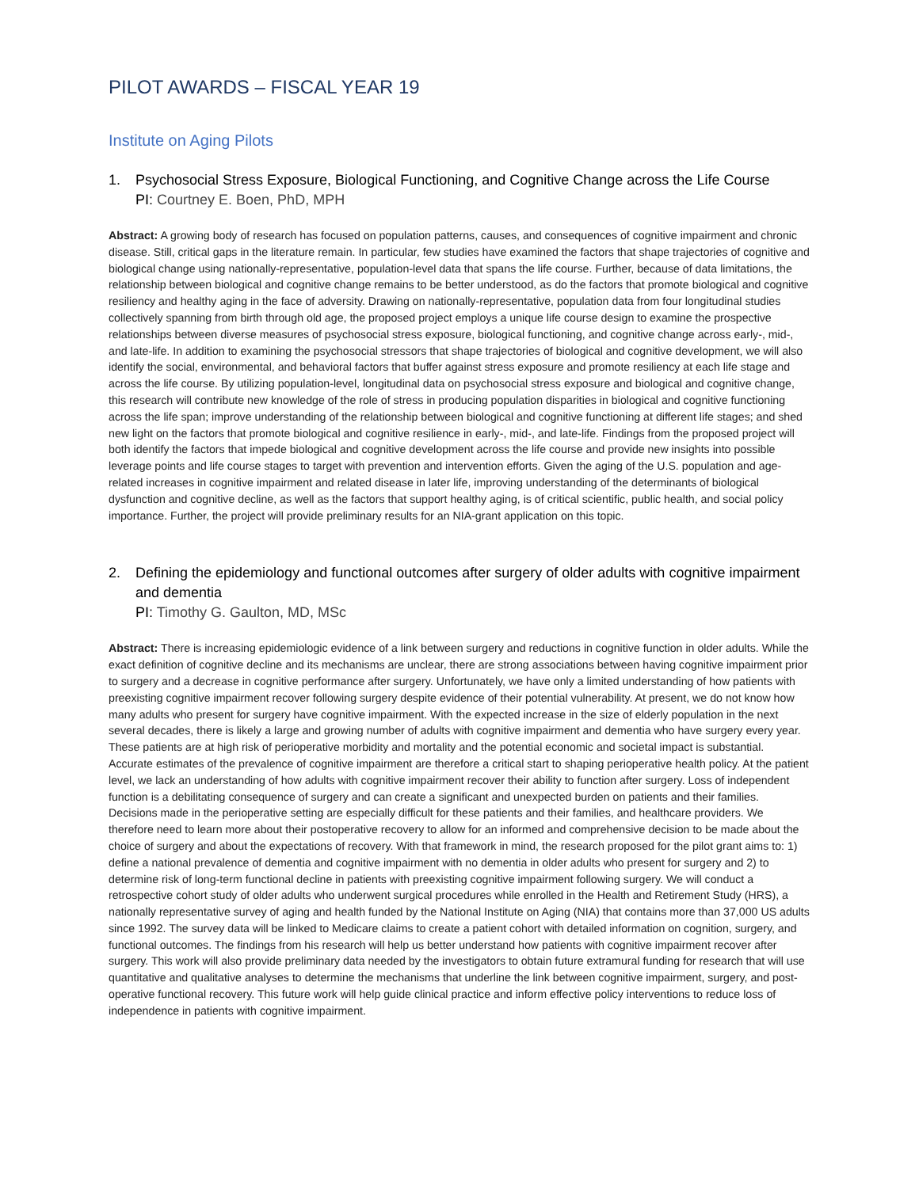PILOT AWARDS – FISCAL YEAR 19
Institute on Aging Pilots
1. Psychosocial Stress Exposure, Biological Functioning, and Cognitive Change across the Life Course
PI: Courtney E. Boen, PhD, MPH
Abstract: A growing body of research has focused on population patterns, causes, and consequences of cognitive impairment and chronic disease. Still, critical gaps in the literature remain. In particular, few studies have examined the factors that shape trajectories of cognitive and biological change using nationally-representative, population-level data that spans the life course. Further, because of data limitations, the relationship between biological and cognitive change remains to be better understood, as do the factors that promote biological and cognitive resiliency and healthy aging in the face of adversity. Drawing on nationally-representative, population data from four longitudinal studies collectively spanning from birth through old age, the proposed project employs a unique life course design to examine the prospective relationships between diverse measures of psychosocial stress exposure, biological functioning, and cognitive change across early-, mid-, and late-life. In addition to examining the psychosocial stressors that shape trajectories of biological and cognitive development, we will also identify the social, environmental, and behavioral factors that buffer against stress exposure and promote resiliency at each life stage and across the life course. By utilizing population-level, longitudinal data on psychosocial stress exposure and biological and cognitive change, this research will contribute new knowledge of the role of stress in producing population disparities in biological and cognitive functioning across the life span; improve understanding of the relationship between biological and cognitive functioning at different life stages; and shed new light on the factors that promote biological and cognitive resilience in early-, mid-, and late-life. Findings from the proposed project will both identify the factors that impede biological and cognitive development across the life course and provide new insights into possible leverage points and life course stages to target with prevention and intervention efforts. Given the aging of the U.S. population and age-related increases in cognitive impairment and related disease in later life, improving understanding of the determinants of biological dysfunction and cognitive decline, as well as the factors that support healthy aging, is of critical scientific, public health, and social policy importance. Further, the project will provide preliminary results for an NIA-grant application on this topic.
2. Defining the epidemiology and functional outcomes after surgery of older adults with cognitive impairment and dementia
PI: Timothy G. Gaulton, MD, MSc
Abstract: There is increasing epidemiologic evidence of a link between surgery and reductions in cognitive function in older adults. While the exact definition of cognitive decline and its mechanisms are unclear, there are strong associations between having cognitive impairment prior to surgery and a decrease in cognitive performance after surgery. Unfortunately, we have only a limited understanding of how patients with preexisting cognitive impairment recover following surgery despite evidence of their potential vulnerability. At present, we do not know how many adults who present for surgery have cognitive impairment. With the expected increase in the size of elderly population in the next several decades, there is likely a large and growing number of adults with cognitive impairment and dementia who have surgery every year. These patients are at high risk of perioperative morbidity and mortality and the potential economic and societal impact is substantial. Accurate estimates of the prevalence of cognitive impairment are therefore a critical start to shaping perioperative health policy. At the patient level, we lack an understanding of how adults with cognitive impairment recover their ability to function after surgery. Loss of independent function is a debilitating consequence of surgery and can create a significant and unexpected burden on patients and their families. Decisions made in the perioperative setting are especially difficult for these patients and their families, and healthcare providers. We therefore need to learn more about their postoperative recovery to allow for an informed and comprehensive decision to be made about the choice of surgery and about the expectations of recovery. With that framework in mind, the research proposed for the pilot grant aims to: 1) define a national prevalence of dementia and cognitive impairment with no dementia in older adults who present for surgery and 2) to determine risk of long-term functional decline in patients with preexisting cognitive impairment following surgery. We will conduct a retrospective cohort study of older adults who underwent surgical procedures while enrolled in the Health and Retirement Study (HRS), a nationally representative survey of aging and health funded by the National Institute on Aging (NIA) that contains more than 37,000 US adults since 1992. The survey data will be linked to Medicare claims to create a patient cohort with detailed information on cognition, surgery, and functional outcomes. The findings from his research will help us better understand how patients with cognitive impairment recover after surgery. This work will also provide preliminary data needed by the investigators to obtain future extramural funding for research that will use quantitative and qualitative analyses to determine the mechanisms that underline the link between cognitive impairment, surgery, and post-operative functional recovery. This future work will help guide clinical practice and inform effective policy interventions to reduce loss of independence in patients with cognitive impairment.